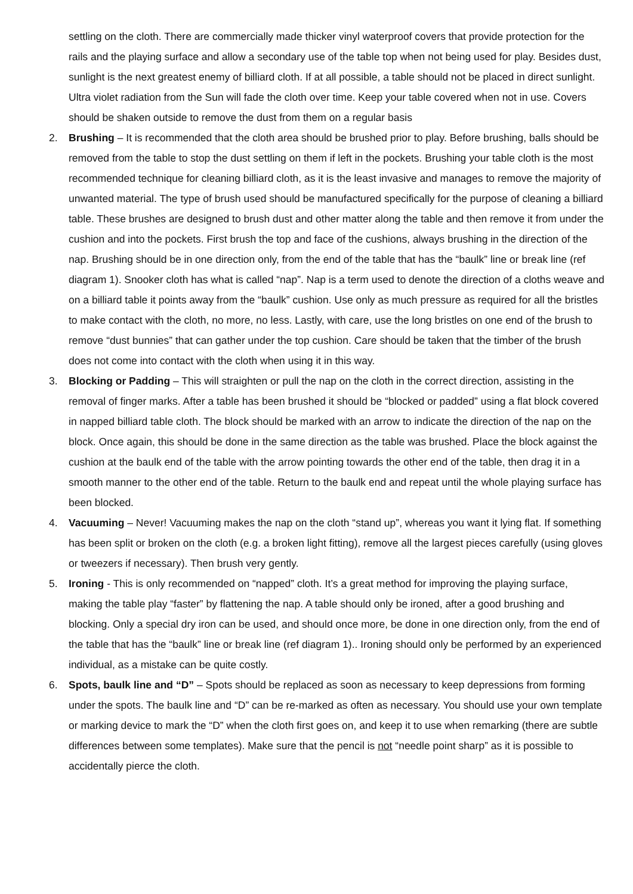settling on the cloth. There are commercially made thicker vinyl waterproof covers that provide protection for the rails and the playing surface and allow a secondary use of the table top when not being used for play. Besides dust, sunlight is the next greatest enemy of billiard cloth. If at all possible, a table should not be placed in direct sunlight. Ultra violet radiation from the Sun will fade the cloth over time. Keep your table covered when not in use. Covers should be shaken outside to remove the dust from them on a regular basis
2. Brushing – It is recommended that the cloth area should be brushed prior to play. Before brushing, balls should be removed from the table to stop the dust settling on them if left in the pockets. Brushing your table cloth is the most recommended technique for cleaning billiard cloth, as it is the least invasive and manages to remove the majority of unwanted material. The type of brush used should be manufactured specifically for the purpose of cleaning a billiard table. These brushes are designed to brush dust and other matter along the table and then remove it from under the cushion and into the pockets. First brush the top and face of the cushions, always brushing in the direction of the nap. Brushing should be in one direction only, from the end of the table that has the “baulk” line or break line (ref diagram 1). Snooker cloth has what is called “nap”. Nap is a term used to denote the direction of a cloths weave and on a billiard table it points away from the “baulk” cushion. Use only as much pressure as required for all the bristles to make contact with the cloth, no more, no less. Lastly, with care, use the long bristles on one end of the brush to remove “dust bunnies” that can gather under the top cushion. Care should be taken that the timber of the brush does not come into contact with the cloth when using it in this way.
3. Blocking or Padding – This will straighten or pull the nap on the cloth in the correct direction, assisting in the removal of finger marks. After a table has been brushed it should be “blocked or padded” using a flat block covered in napped billiard table cloth. The block should be marked with an arrow to indicate the direction of the nap on the block. Once again, this should be done in the same direction as the table was brushed. Place the block against the cushion at the baulk end of the table with the arrow pointing towards the other end of the table, then drag it in a smooth manner to the other end of the table. Return to the baulk end and repeat until the whole playing surface has been blocked.
4. Vacuuming – Never! Vacuuming makes the nap on the cloth “stand up”, whereas you want it lying flat. If something has been split or broken on the cloth (e.g. a broken light fitting), remove all the largest pieces carefully (using gloves or tweezers if necessary). Then brush very gently.
5. Ironing - This is only recommended on “napped” cloth. It’s a great method for improving the playing surface, making the table play “faster” by flattening the nap. A table should only be ironed, after a good brushing and blocking. Only a special dry iron can be used, and should once more, be done in one direction only, from the end of the table that has the “baulk” line or break line (ref diagram 1).. Ironing should only be performed by an experienced individual, as a mistake can be quite costly.
6. Spots, baulk line and “D” – Spots should be replaced as soon as necessary to keep depressions from forming under the spots. The baulk line and “D” can be re-marked as often as necessary. You should use your own template or marking device to mark the “D” when the cloth first goes on, and keep it to use when remarking (there are subtle differences between some templates). Make sure that the pencil is not “needle point sharp” as it is possible to accidentally pierce the cloth.